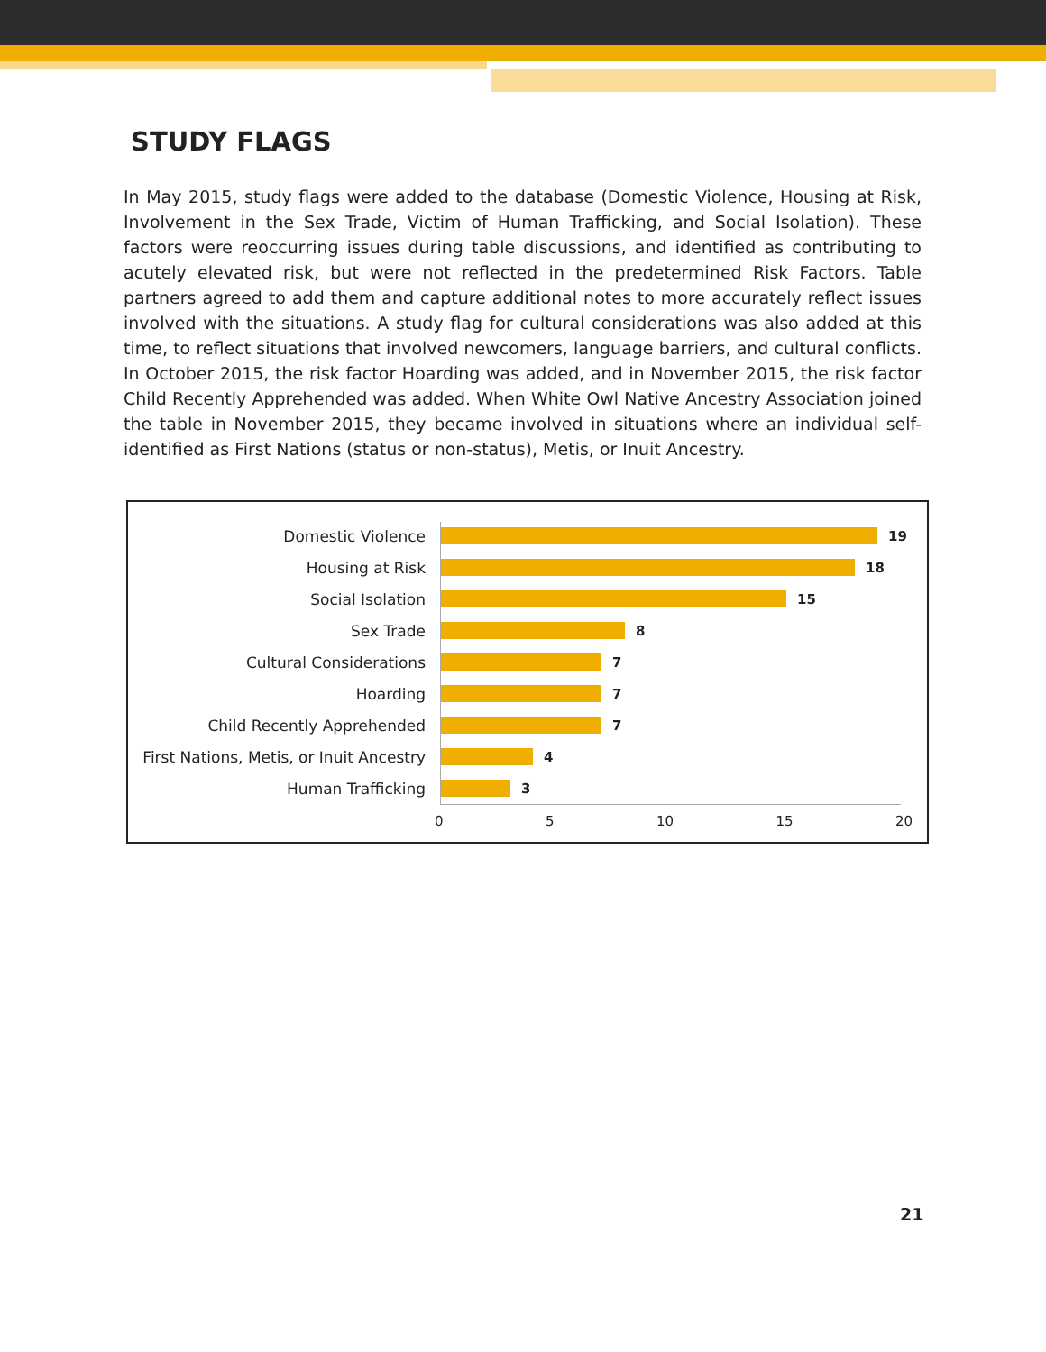STUDY FLAGS
In May 2015, study flags were added to the database (Domestic Violence, Housing at Risk, Involvement in the Sex Trade, Victim of Human Trafficking, and Social Isolation). These factors were reoccurring issues during table discussions, and identified as contributing to acutely elevated risk, but were not reflected in the predetermined Risk Factors. Table partners agreed to add them and capture additional notes to more accurately reflect issues involved with the situations. A study flag for cultural considerations was also added at this time, to reflect situations that involved newcomers, language barriers, and cultural conflicts. In October 2015, the risk factor Hoarding was added, and in November 2015, the risk factor Child Recently Apprehended was added. When White Owl Native Ancestry Association joined the table in November 2015, they became involved in situations where an individual self-identified as First Nations (status or non-status), Metis, or Inuit Ancestry.
Domestic Violence 19
Housing at Risk 18
Social Isolation 15
Sex Trade 8
Cultural Considerations 7
Hoarding 7
Child Recently Apprehended 7
First Nations, Metis, or Inuit Ancestry
4
Human Trafficking 3
0 5 10 15 20
21